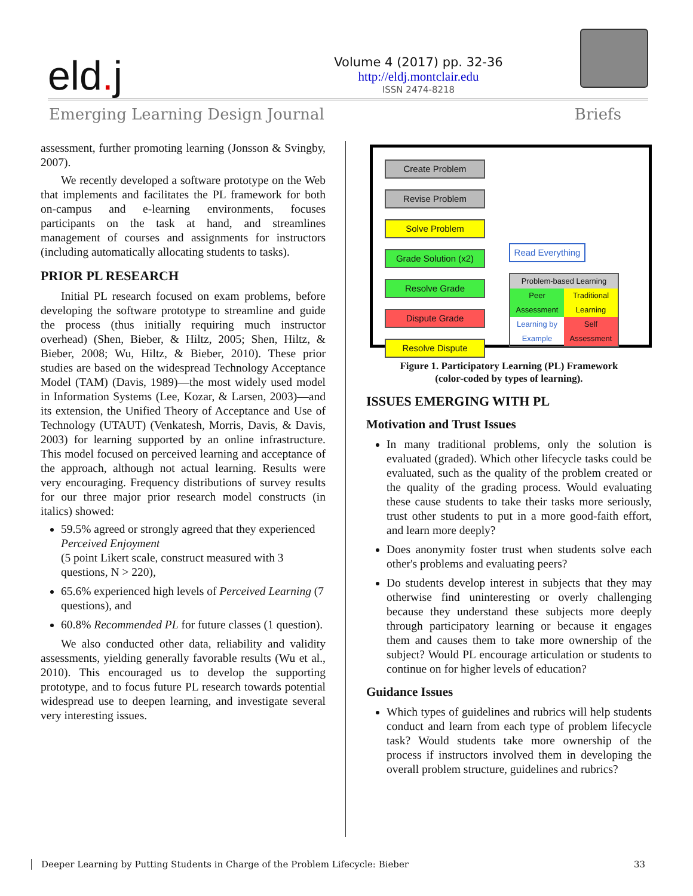eld. j
Volume 4 (2017) pp. 32-36
http://eldj.montclair.edu
ISSN 2474-8218
Emerging Learning Design Journal Briefs
assessment, further promoting learning (Jonsson & Svingby, 2007).
We recently developed a software prototype on the Web that implements and facilitates the PL framework for both on-campus and e-learning environments, focuses participants on the task at hand, and streamlines management of courses and assignments for instructors (including automatically allocating students to tasks).
PRIOR PL RESEARCH
Initial PL research focused on exam problems, before developing the software prototype to streamline and guide the process (thus initially requiring much instructor overhead) (Shen, Bieber, & Hiltz, 2005; Shen, Hiltz, & Bieber, 2008; Wu, Hiltz, & Bieber, 2010). These prior studies are based on the widespread Technology Acceptance Model (TAM) (Davis, 1989)—the most widely used model in Information Systems (Lee, Kozar, & Larsen, 2003)—and its extension, the Unified Theory of Acceptance and Use of Technology (UTAUT) (Venkatesh, Morris, Davis, & Davis, 2003) for learning supported by an online infrastructure. This model focused on perceived learning and acceptance of the approach, although not actual learning. Results were very encouraging. Frequency distributions of survey results for our three major prior research model constructs (in italics) showed:
59.5% agreed or strongly agreed that they experienced Perceived Enjoyment
(5 point Likert scale, construct measured with 3 questions, N > 220),
65.6% experienced high levels of Perceived Learning (7 questions), and
60.8% Recommended PL for future classes (1 question).
We also conducted other data, reliability and validity assessments, yielding generally favorable results (Wu et al., 2010). This encouraged us to develop the supporting prototype, and to focus future PL research towards potential widespread use to deepen learning, and investigate several very interesting issues.
Create Problem
Revise Problem
Solve Problem
Grade Solution (x2)
Resolve Grade
Dispute Grade
Resolve Dispute
Read Everything
Problem-based Learning
Peer Assessment Traditional Learning
Learning by Example Self Assessment
Figure 1. Participatory Learning (PL) Framework
(color-coded by types of learning).
ISSUES EMERGING WITH PL
Motivation and Trust Issues
In many traditional problems, only the solution is evaluated (graded). Which other lifecycle tasks could be evaluated, such as the quality of the problem created or the quality of the grading process. Would evaluating these cause students to take their tasks more seriously, trust other students to put in a more good-faith effort, and learn more deeply?
Does anonymity foster trust when students solve each other's problems and evaluating peers?
Do students develop interest in subjects that they may otherwise find uninteresting or overly challenging because they understand these subjects more deeply through participatory learning or because it engages them and causes them to take more ownership of the subject? Would PL encourage articulation or students to continue on for higher levels of education?
Guidance Issues
Which types of guidelines and rubrics will help students conduct and learn from each type of problem lifecycle task? Would students take more ownership of the process if instructors involved them in developing the overall problem structure, guidelines and rubrics?
Deeper Learning by Putting Students in Charge of the Problem Lifecycle: Bieber 33